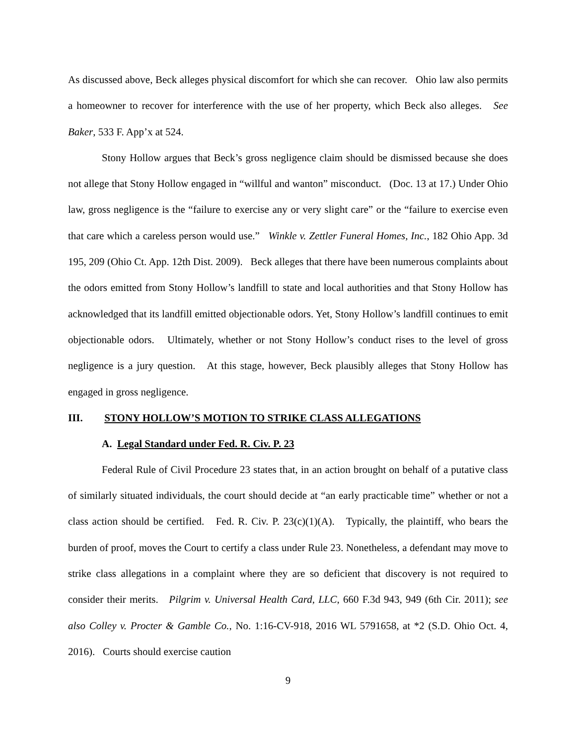As discussed above, Beck alleges physical discomfort for which she can recover. Ohio law also permits a homeowner to recover for interference with the use of her property, which Beck also alleges. See Baker, 533 F. App’x at 524.
Stony Hollow argues that Beck’s gross negligence claim should be dismissed because she does not allege that Stony Hollow engaged in “willful and wanton” misconduct. (Doc. 13 at 17.) Under Ohio law, gross negligence is the “failure to exercise any or very slight care” or the “failure to exercise even that care which a careless person would use.” Winkle v. Zettler Funeral Homes, Inc., 182 Ohio App. 3d 195, 209 (Ohio Ct. App. 12th Dist. 2009). Beck alleges that there have been numerous complaints about the odors emitted from Stony Hollow’s landfill to state and local authorities and that Stony Hollow has acknowledged that its landfill emitted objectionable odors. Yet, Stony Hollow’s landfill continues to emit objectionable odors. Ultimately, whether or not Stony Hollow’s conduct rises to the level of gross negligence is a jury question. At this stage, however, Beck plausibly alleges that Stony Hollow has engaged in gross negligence.
III. STONY HOLLOW’S MOTION TO STRIKE CLASS ALLEGATIONS
A. Legal Standard under Fed. R. Civ. P. 23
Federal Rule of Civil Procedure 23 states that, in an action brought on behalf of a putative class of similarly situated individuals, the court should decide at “an early practicable time” whether or not a class action should be certified. Fed. R. Civ. P. 23(c)(1)(A). Typically, the plaintiff, who bears the burden of proof, moves the Court to certify a class under Rule 23. Nonetheless, a defendant may move to strike class allegations in a complaint where they are so deficient that discovery is not required to consider their merits. Pilgrim v. Universal Health Card, LLC, 660 F.3d 943, 949 (6th Cir. 2011); see also Colley v. Procter & Gamble Co., No. 1:16-CV-918, 2016 WL 5791658, at *2 (S.D. Ohio Oct. 4, 2016). Courts should exercise caution
9